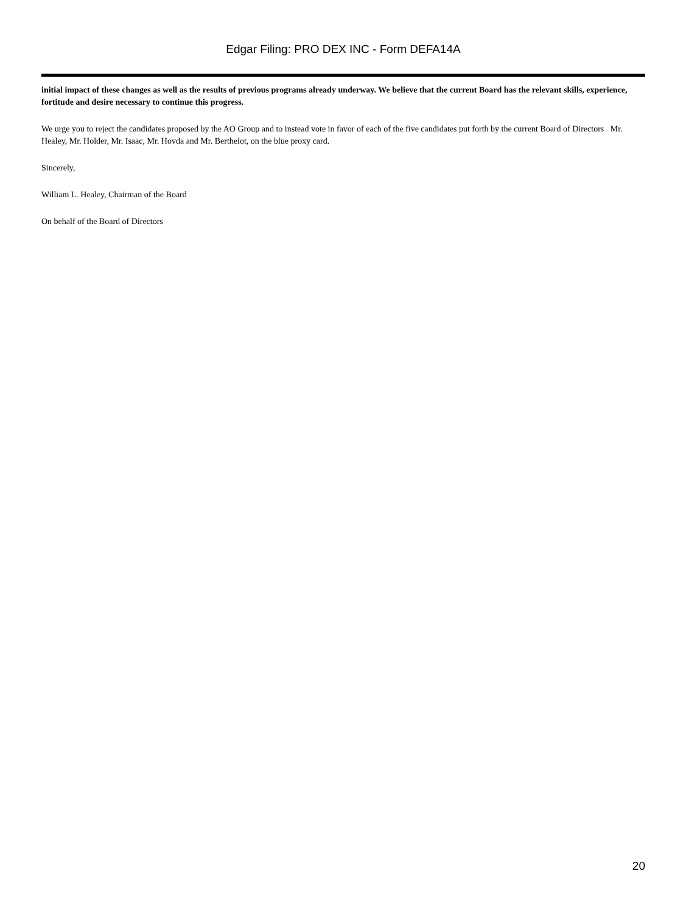Edgar Filing: PRO DEX INC - Form DEFA14A
initial impact of these changes as well as the results of previous programs already underway. We believe that the current Board has the relevant skills, experience, fortitude and desire necessary to continue this progress.
We urge you to reject the candidates proposed by the AO Group and to instead vote in favor of each of the five candidates put forth by the current Board of Directors Mr. Healey, Mr. Holder, Mr. Isaac, Mr. Hovda and Mr. Berthelot, on the blue proxy card.
Sincerely,
William L. Healey, Chairman of the Board
On behalf of the Board of Directors
20